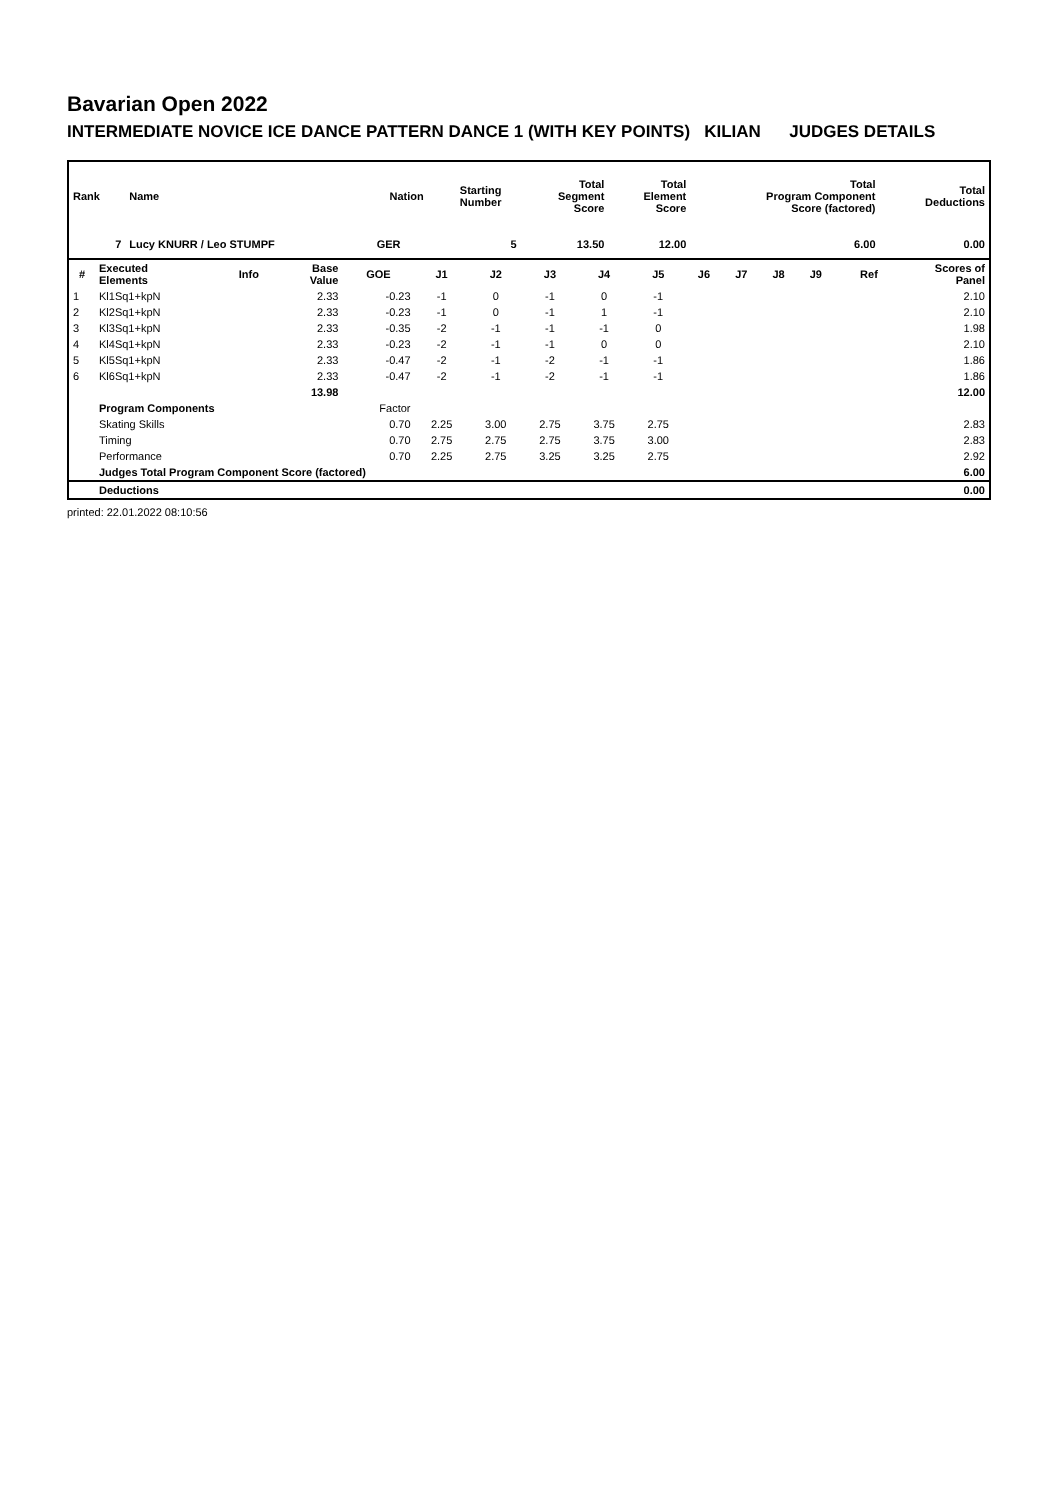Bavarian Open 2022
INTERMEDIATE NOVICE ICE DANCE PATTERN DANCE 1 (WITH KEY POINTS) KILIAN JUDGES DETAILS
| Rank | Name | Nation | Starting Number | Total Segment Score | Total Element Score | Total Program Component Score (factored) | Total Deductions |
| --- | --- | --- | --- | --- | --- | --- | --- |
| 7 | Lucy KNURR / Leo STUMPF | GER | 5 | 13.50 | 12.00 | 6.00 | 0.00 |
| # | Executed Elements | Info | Base Value | GOE | J1 | J2 | J3 | J4 | J5 | J6 | J7 | J8 | J9 | Ref | Scores of Panel |
| --- | --- | --- | --- | --- | --- | --- | --- | --- | --- | --- | --- | --- | --- | --- | --- |
| 1 | Kl1Sq1+kpN | | 2.33 | -0.23 | -1 | 0 | -1 | 0 | -1 | | | | | | 2.10 |
| 2 | Kl2Sq1+kpN | | 2.33 | -0.23 | -1 | 0 | -1 | 1 | -1 | | | | | | 2.10 |
| 3 | Kl3Sq1+kpN | | 2.33 | -0.35 | -2 | -1 | -1 | -1 | 0 | | | | | | 1.98 |
| 4 | Kl4Sq1+kpN | | 2.33 | -0.23 | -2 | -1 | -1 | 0 | 0 | | | | | | 2.10 |
| 5 | Kl5Sq1+kpN | | 2.33 | -0.47 | -2 | -1 | -2 | -1 | -1 | | | | | | 1.86 |
| 6 | Kl6Sq1+kpN | | 2.33 | -0.47 | -2 | -1 | -2 | -1 | -1 | | | | | | 1.86 |
| | | | 13.98 | | | | | | | | | | | | 12.00 |
| | Program Components | | | Factor | | | | | | | | | | | |
| | Skating Skills | | | 0.70 | 2.25 | 3.00 | 2.75 | 3.75 | 2.75 | | | | | | 2.83 |
| | Timing | | | 0.70 | 2.75 | 2.75 | 2.75 | 3.75 | 3.00 | | | | | | 2.83 |
| | Performance | | | 0.70 | 2.25 | 2.75 | 3.25 | 3.25 | 2.75 | | | | | | 2.92 |
| | Judges Total Program Component Score (factored) | | | | | | | | | | | | | | 6.00 |
| | Deductions | | | | | | | | | | | | | | 0.00 |
printed: 22.01.2022 08:10:56